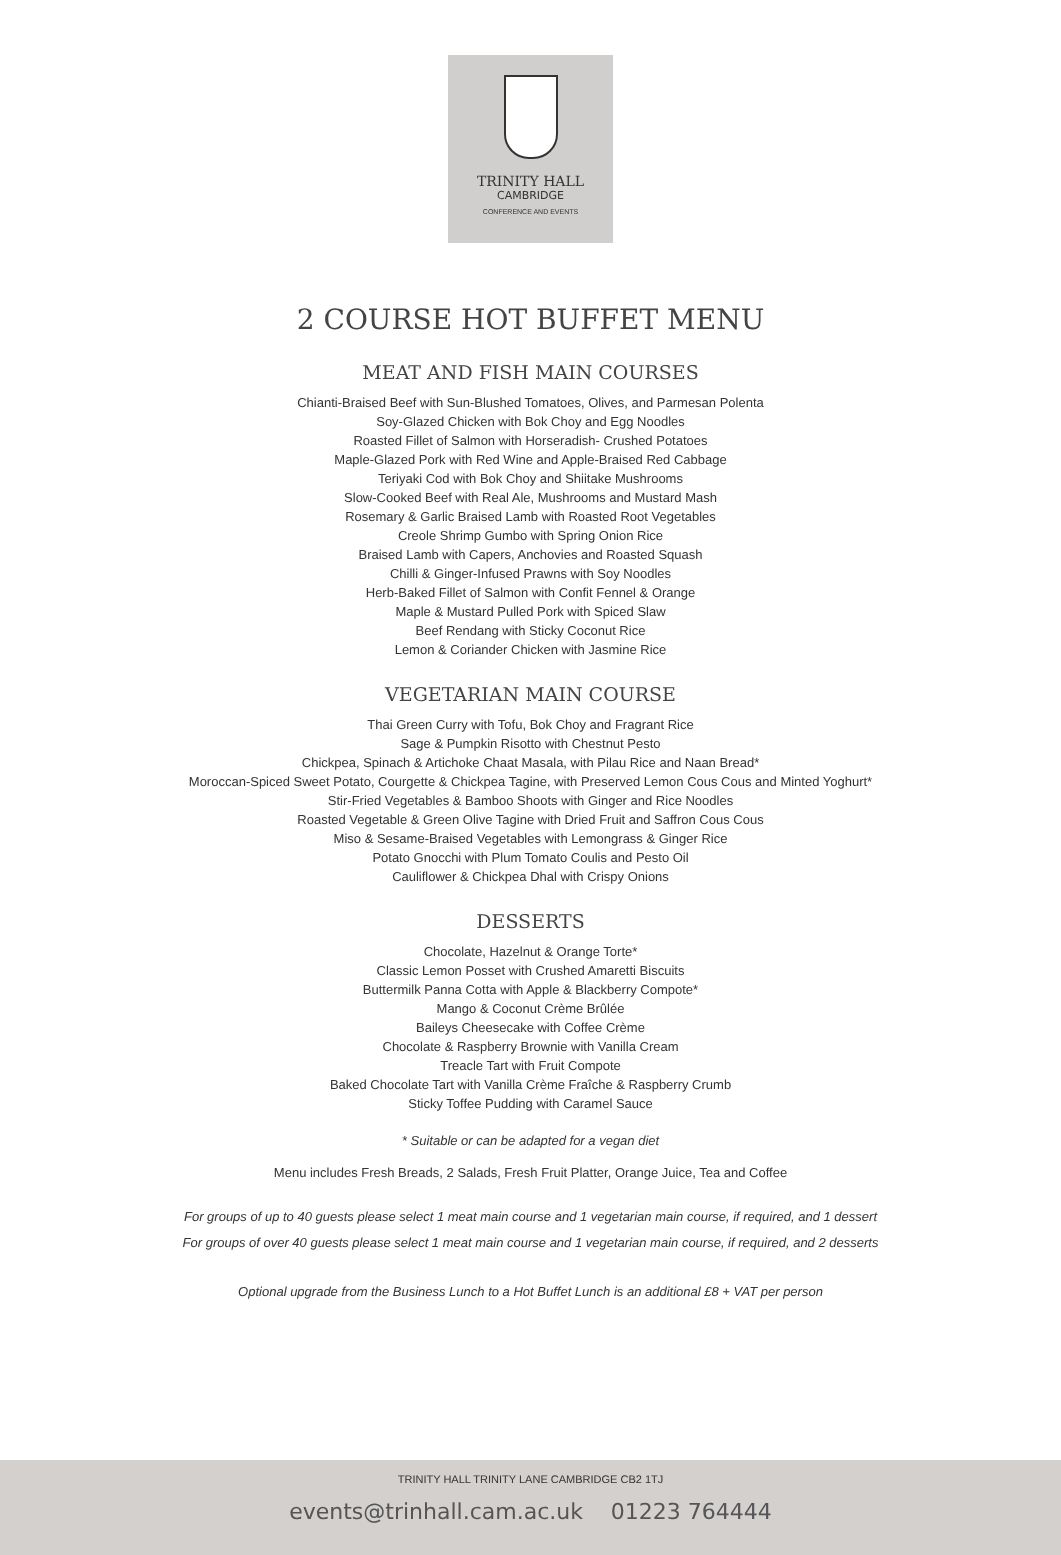TRINITY HALL
CAMBRIDGE
CONFERENCE AND EVENTS
2 COURSE HOT BUFFET MENU
MEAT AND FISH MAIN COURSES
Chianti-Braised Beef with Sun-Blushed Tomatoes, Olives, and Parmesan Polenta
Soy-Glazed Chicken with Bok Choy and Egg Noodles
Roasted Fillet of Salmon with Horseradish- Crushed Potatoes
Maple-Glazed Pork with Red Wine and Apple-Braised Red Cabbage
Teriyaki Cod with Bok Choy and Shiitake Mushrooms
Slow-Cooked Beef with Real Ale, Mushrooms and Mustard Mash
Rosemary & Garlic Braised Lamb with Roasted Root Vegetables
Creole Shrimp Gumbo with Spring Onion Rice
Braised Lamb with Capers, Anchovies and Roasted Squash
Chilli & Ginger-Infused Prawns with Soy Noodles
Herb-Baked Fillet of Salmon with Confit Fennel & Orange
Maple & Mustard Pulled Pork with Spiced Slaw
Beef Rendang with Sticky Coconut Rice
Lemon & Coriander Chicken with Jasmine Rice
VEGETARIAN MAIN COURSE
Thai Green Curry with Tofu, Bok Choy and Fragrant Rice
Sage & Pumpkin Risotto with Chestnut Pesto
Chickpea, Spinach & Artichoke Chaat Masala, with Pilau Rice and Naan Bread*
Moroccan-Spiced Sweet Potato, Courgette & Chickpea Tagine, with Preserved Lemon Cous Cous and Minted Yoghurt*
Stir-Fried Vegetables & Bamboo Shoots with Ginger and Rice Noodles
Roasted Vegetable & Green Olive Tagine with Dried Fruit and Saffron Cous Cous
Miso & Sesame-Braised Vegetables with Lemongrass & Ginger Rice
Potato Gnocchi with Plum Tomato Coulis and Pesto Oil
Cauliflower & Chickpea Dhal with Crispy Onions
DESSERTS
Chocolate, Hazelnut & Orange Torte*
Classic Lemon Posset with Crushed Amaretti Biscuits
Buttermilk Panna Cotta with Apple & Blackberry Compote*
Mango & Coconut Crème Brûlée
Baileys Cheesecake with Coffee Crème
Chocolate & Raspberry Brownie with Vanilla Cream
Treacle Tart with Fruit Compote
Baked Chocolate Tart with Vanilla Crème Fraîche & Raspberry Crumb
Sticky Toffee Pudding with Caramel Sauce
* Suitable or can be adapted for a vegan diet
Menu includes Fresh Breads, 2 Salads, Fresh Fruit Platter, Orange Juice, Tea and Coffee
For groups of up to 40 guests please select 1 meat main course and 1 vegetarian main course, if required, and 1 dessert
For groups of over 40 guests please select 1 meat main course and 1 vegetarian main course, if required, and 2 desserts
Optional upgrade from the Business Lunch to a Hot Buffet Lunch is an additional £8 + VAT per person
TRINITY HALL TRINITY LANE CAMBRIDGE CB2 1TJ
events@trinhall.cam.ac.uk 01223 764444